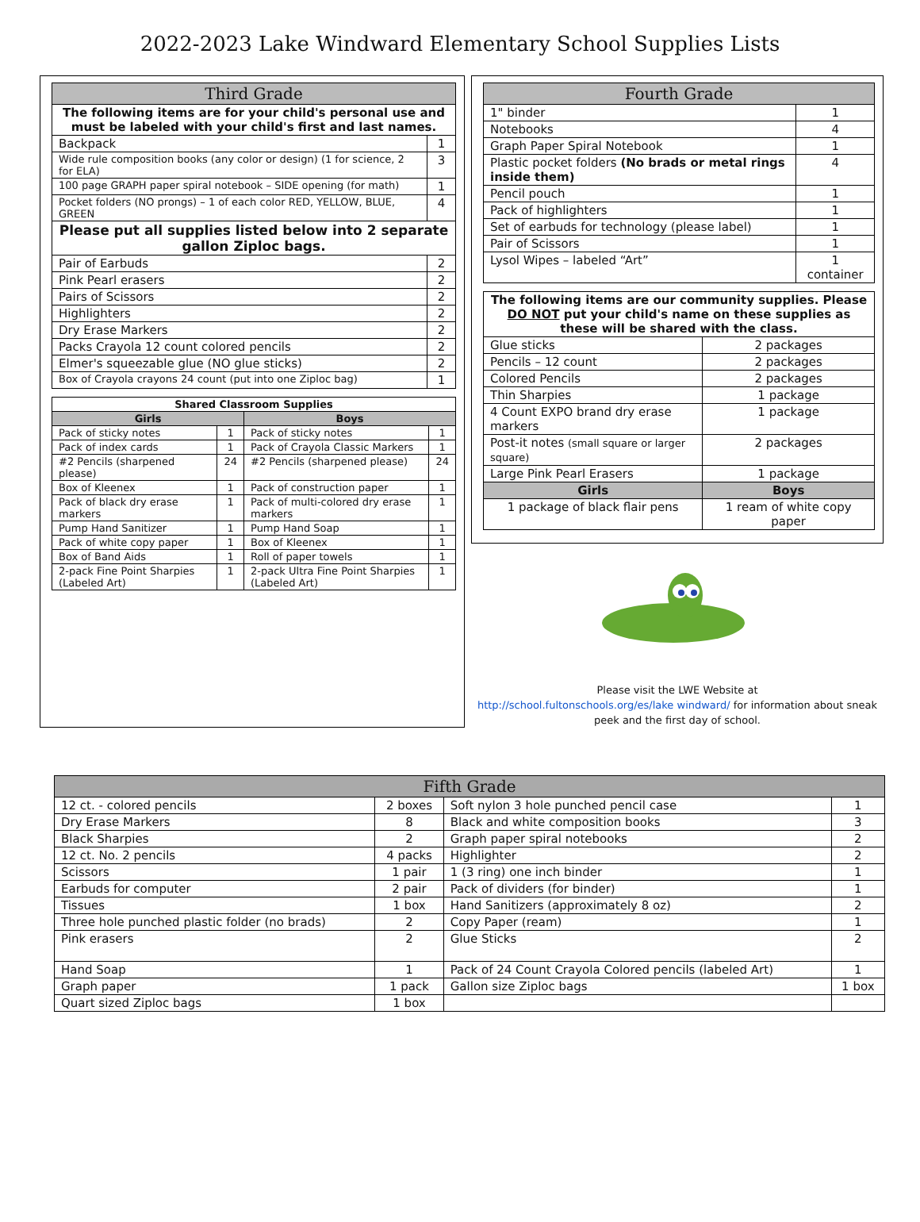2022-2023 Lake Windward Elementary School Supplies Lists
| Third Grade | |
| --- | --- |
| The following items are for your child's personal use and must be labeled with your child's first and last names. | |
| Backpack | 1 |
| Wide rule composition books (any color or design) (1 for science, 2 for ELA) | 3 |
| 100 page GRAPH paper spiral notebook – SIDE opening (for math) | 1 |
| Pocket folders (NO prongs) – 1 of each color RED, YELLOW, BLUE, GREEN | 4 |
| Please put all supplies listed below into 2 separate gallon Ziploc bags. | |
| Pair of Earbuds | 2 |
| Pink Pearl erasers | 2 |
| Pairs of Scissors | 2 |
| Highlighters | 2 |
| Dry Erase Markers | 2 |
| Packs Crayola 12 count colored pencils | 2 |
| Elmer's squeezable glue (NO glue sticks) | 2 |
| Box of Crayola crayons 24 count (put into one Ziploc bag) | 1 |
| Shared Classroom Supplies | | | |
| --- | --- | --- | --- |
| Girls | | Boys | |
| Pack of sticky notes | 1 | Pack of sticky notes | 1 |
| Pack of index cards | 1 | Pack of Crayola Classic Markers | 1 |
| #2 Pencils (sharpened please) | 24 | #2 Pencils (sharpened please) | 24 |
| Box of Kleenex | 1 | Pack of construction paper | 1 |
| Pack of black dry erase markers | 1 | Pack of multi-colored dry erase markers | 1 |
| Pump Hand Sanitizer | 1 | Pump Hand Soap | 1 |
| Pack of white copy paper | 1 | Box of Kleenex | 1 |
| Box of Band Aids | 1 | Roll of paper towels | 1 |
| 2-pack Fine Point Sharpies (Labeled Art) | 1 | 2-pack Ultra Fine Point Sharpies (Labeled Art) | 1 |
| Fourth Grade | |
| --- | --- |
| 1" binder | 1 |
| Notebooks | 4 |
| Graph Paper Spiral Notebook | 1 |
| Plastic pocket folders (No brads or metal rings inside them) | 4 |
| Pencil pouch | 1 |
| Pack of highlighters | 1 |
| Set of earbuds for technology (please label) | 1 |
| Pair of Scissors | 1 |
| Lysol Wipes – labeled “Art” | 1 container |
| The following items are our community supplies. Please DO NOT put your child's name on these supplies as these will be shared with the class. | | |
| Glue sticks | | 2 packages |
| Pencils – 12 count | | 2 packages |
| Colored Pencils | | 2 packages |
| Thin Sharpies | | 1 package |
| 4 Count EXPO brand dry erase markers | | 1 package |
| Post-it notes (small square or larger square) | | 2 packages |
| Large Pink Pearl Erasers | | 1 package |
| Girls | Boys | |
| 1 package of black flair pens | 1 ream of white copy paper | |
Please visit the LWE Website at
http://school.fultonschools.org/es/lake windward/ for information about sneak
peek and the first day of school.
| Fifth Grade | | | |
| --- | --- | --- | --- |
| 12 ct. - colored pencils | 2 boxes | Soft nylon 3 hole punched pencil case | 1 |
| Dry Erase Markers | 8 | Black and white composition books | 3 |
| Black Sharpies | 2 | Graph paper spiral notebooks | 2 |
| 12 ct. No. 2 pencils | 4 packs | Highlighter | 2 |
| Scissors | 1 pair | 1 (3 ring) one inch binder | 1 |
| Earbuds for computer | 2 pair | Pack of dividers (for binder) | 1 |
| Tissues | 1 box | Hand Sanitizers (approximately 8 oz) | 2 |
| Three hole punched plastic folder (no brads) | 2 | Copy Paper (ream) | 1 |
| Pink erasers | 2 | Glue Sticks | 2 |
| Hand Soap | 1 | Pack of 24 Count Crayola Colored pencils (labeled Art) | 1 |
| Graph paper | 1 pack | Gallon size Ziploc bags | 1 box |
| Quart sized Ziploc bags | 1 box | | |